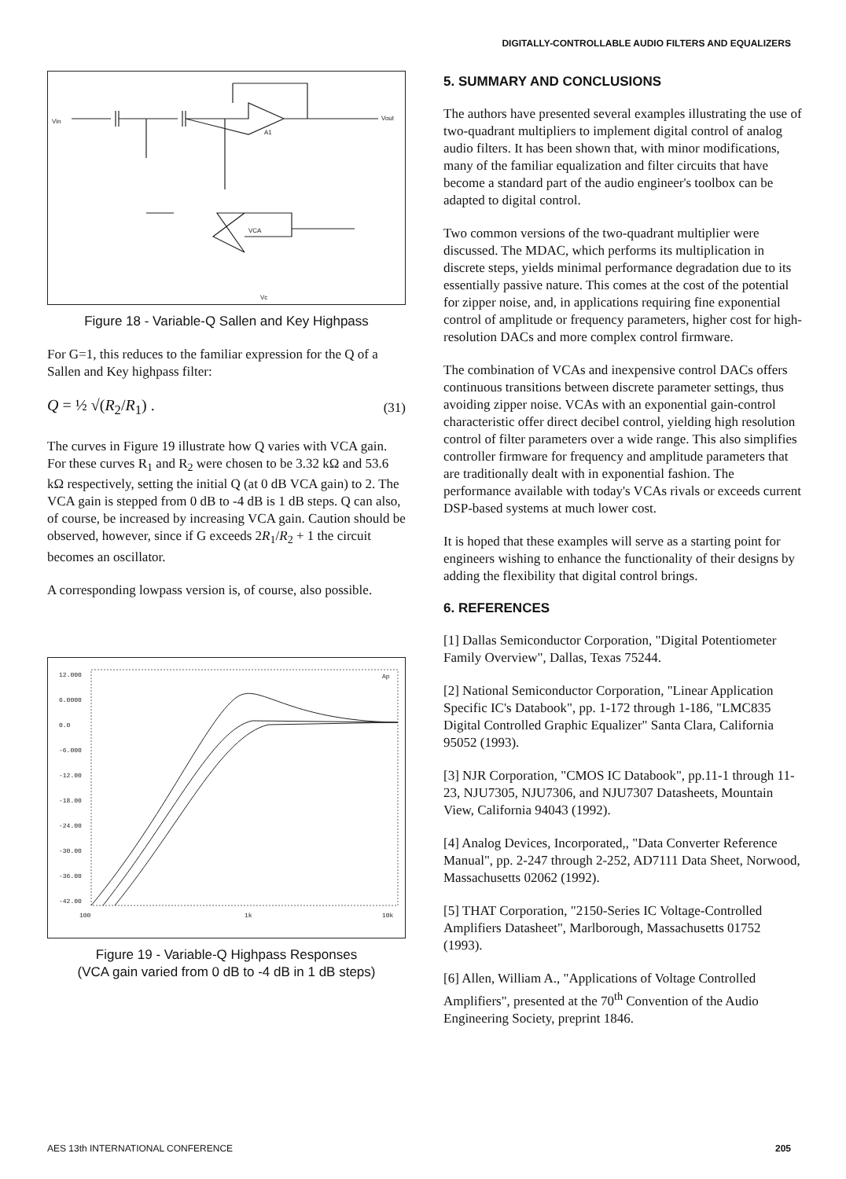DIGITALLY-CONTROLLABLE AUDIO FILTERS AND EQUALIZERS
Vin
Vout
A1
VCA
Vc
Figure 18 - Variable-Q Sallen and Key Highpass
For G=1, this reduces to the familiar expression for the Q of a Sallen and Key highpass filter:
Q = ½ √(R<sub>2</sub>/R<sub>1</sub>) . (31)
The curves in Figure 19 illustrate how Q varies with VCA gain. For these curves R<sub>1</sub> and R<sub>2</sub> were chosen to be 3.32 kΩ and 53.6 kΩ respectively, setting the initial Q (at 0 dB VCA gain) to 2. The VCA gain is stepped from 0 dB to -4 dB is 1 dB steps. Q can also, of course, be increased by increasing VCA gain. Caution should be observed, however, since if G exceeds 2R<sub>1</sub>/R<sub>2</sub> + 1 the circuit becomes an oscillator.
A corresponding lowpass version is, of course, also possible.
12.000
6.0000
0.0
-6.000
-12.00
-18.00
-24.00
-30.00
-36.00
-42.00
100
1k
10k
Ap
Figure 19 - Variable-Q Highpass Responses
(VCA gain varied from 0 dB to -4 dB in 1 dB steps)
5. SUMMARY AND CONCLUSIONS
The authors have presented several examples illustrating the use of two-quadrant multipliers to implement digital control of analog audio filters. It has been shown that, with minor modifications, many of the familiar equalization and filter circuits that have become a standard part of the audio engineer's toolbox can be adapted to digital control.
Two common versions of the two-quadrant multiplier were discussed. The MDAC, which performs its multiplication in discrete steps, yields minimal performance degradation due to its essentially passive nature. This comes at the cost of the potential for zipper noise, and, in applications requiring fine exponential control of amplitude or frequency parameters, higher cost for high-resolution DACs and more complex control firmware.
The combination of VCAs and inexpensive control DACs offers continuous transitions between discrete parameter settings, thus avoiding zipper noise. VCAs with an exponential gain-control characteristic offer direct decibel control, yielding high resolution control of filter parameters over a wide range. This also simplifies controller firmware for frequency and amplitude parameters that are traditionally dealt with in exponential fashion. The performance available with today's VCAs rivals or exceeds current DSP-based systems at much lower cost.
It is hoped that these examples will serve as a starting point for engineers wishing to enhance the functionality of their designs by adding the flexibility that digital control brings.
6. REFERENCES
[1] Dallas Semiconductor Corporation, "Digital Potentiometer Family Overview", Dallas, Texas 75244.
[2] National Semiconductor Corporation, "Linear Application Specific IC's Databook", pp. 1-172 through 1-186, "LMC835 Digital Controlled Graphic Equalizer" Santa Clara, California 95052 (1993).
[3] NJR Corporation, "CMOS IC Databook", pp.11-1 through 11-23, NJU7305, NJU7306, and NJU7307 Datasheets, Mountain View, California 94043 (1992).
[4] Analog Devices, Incorporated,, "Data Converter Reference Manual", pp. 2-247 through 2-252, AD7111 Data Sheet, Norwood, Massachusetts 02062 (1992).
[5] THAT Corporation, "2150-Series IC Voltage-Controlled Amplifiers Datasheet", Marlborough, Massachusetts 01752 (1993).
[6] Allen, William A., "Applications of Voltage Controlled Amplifiers", presented at the 70<sup>th</sup> Convention of the Audio Engineering Society, preprint 1846.
AES 13th INTERNATIONAL CONFERENCE 205